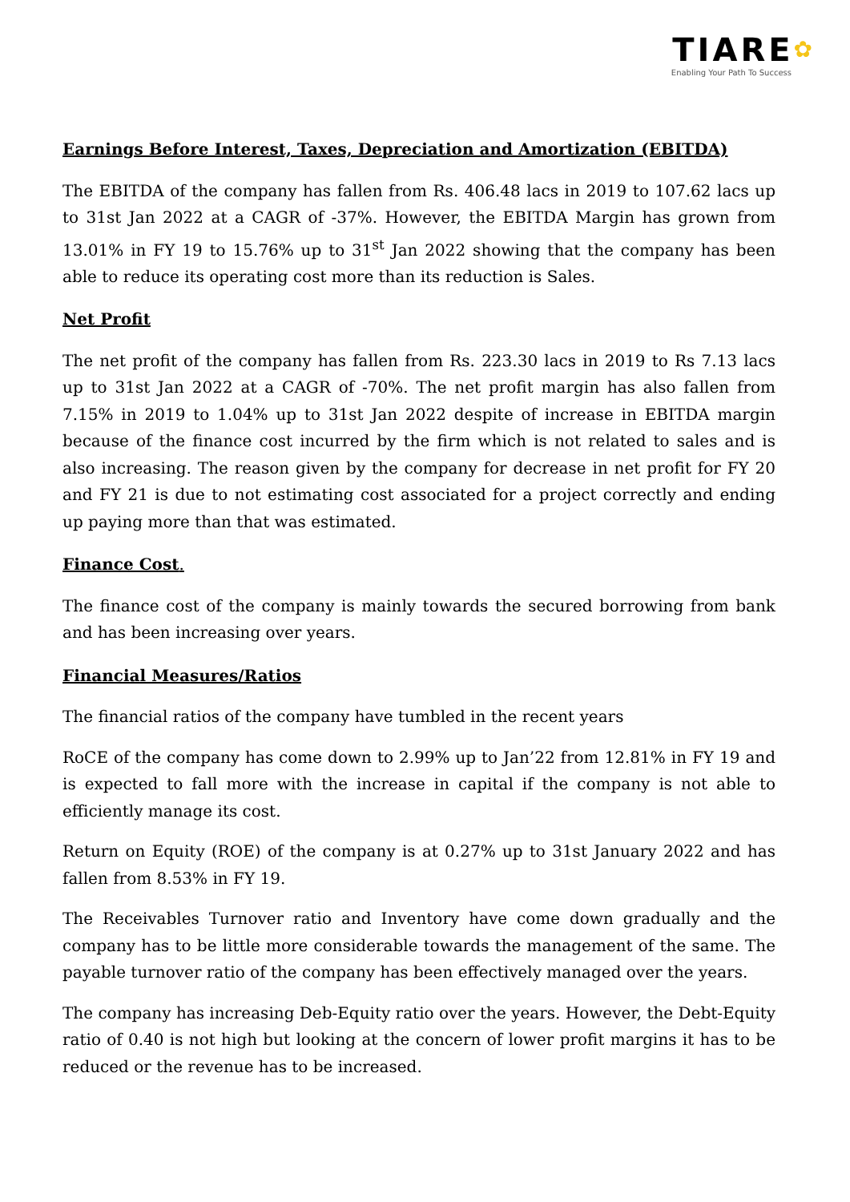TIARE✿
Enabling Your Path To Success
Earnings Before Interest, Taxes, Depreciation and Amortization (EBITDA)
The EBITDA of the company has fallen from Rs. 406.48 lacs in 2019 to 107.62 lacs up to 31st Jan 2022 at a CAGR of -37%. However, the EBITDA Margin has grown from 13.01% in FY 19 to 15.76% up to 31<sup>st</sup> Jan 2022 showing that the company has been able to reduce its operating cost more than its reduction is Sales.
Net Profit
The net profit of the company has fallen from Rs. 223.30 lacs in 2019 to Rs 7.13 lacs up to 31st Jan 2022 at a CAGR of -70%. The net profit margin has also fallen from 7.15% in 2019 to 1.04% up to 31st Jan 2022 despite of increase in EBITDA margin because of the finance cost incurred by the firm which is not related to sales and is also increasing. The reason given by the company for decrease in net profit for FY 20 and FY 21 is due to not estimating cost associated for a project correctly and ending up paying more than that was estimated.
Finance Cost.
The finance cost of the company is mainly towards the secured borrowing from bank and has been increasing over years.
Financial Measures/Ratios
The financial ratios of the company have tumbled in the recent years
RoCE of the company has come down to 2.99% up to Jan’22 from 12.81% in FY 19 and is expected to fall more with the increase in capital if the company is not able to efficiently manage its cost.
Return on Equity (ROE) of the company is at 0.27% up to 31st January 2022 and has fallen from 8.53% in FY 19.
The Receivables Turnover ratio and Inventory have come down gradually and the company has to be little more considerable towards the management of the same. The payable turnover ratio of the company has been effectively managed over the years.
The company has increasing Deb-Equity ratio over the years. However, the Debt-Equity ratio of 0.40 is not high but looking at the concern of lower profit margins it has to be reduced or the revenue has to be increased.